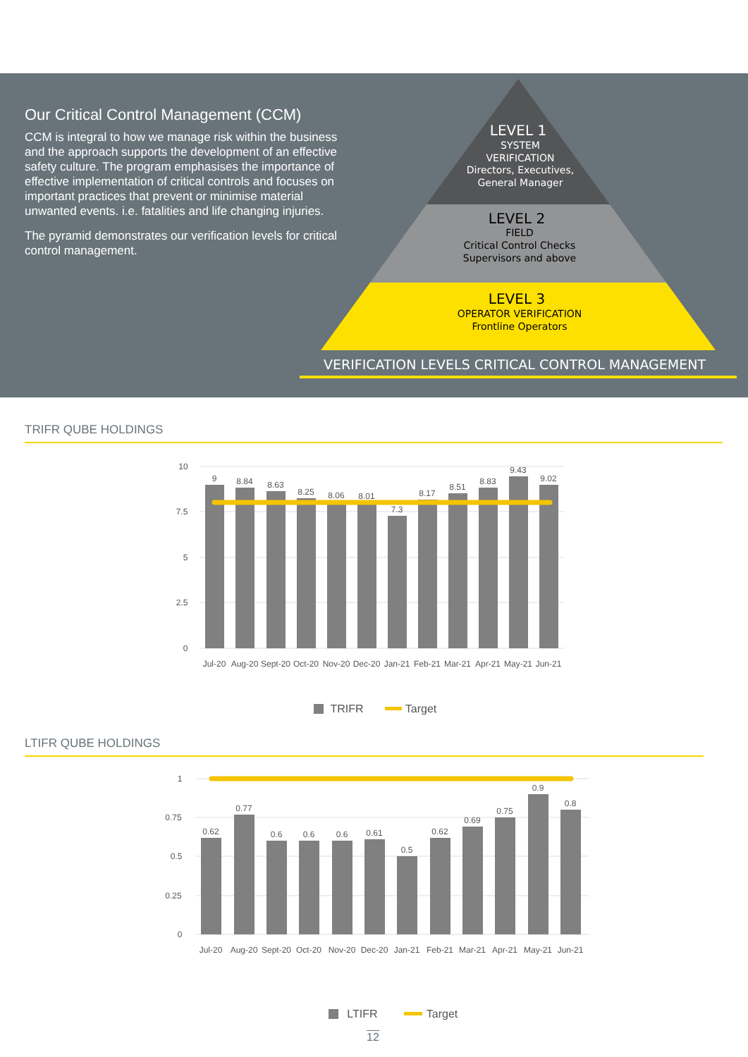Our Critical Control Management (CCM)
CCM is integral to how we manage risk within the business and the approach supports the development of an effective safety culture. The program emphasises the importance of effective implementation of critical controls and focuses on important practices that prevent or minimise material unwanted events. i.e. fatalities and life changing injuries.
The pyramid demonstrates our verification levels for critical control management.
LEVEL 1
SYSTEM
VERIFICATION
Directors, Executives,
General Manager
LEVEL 2
FIELD
Critical Control Checks
Supervisors and above
LEVEL 3
OPERATOR VERIFICATION
Frontline Operators
VERIFICATION LEVELS CRITICAL CONTROL MANAGEMENT
TRIFR QUBE HOLDINGS
10
7.5
5
2.5
0
9
8.84
8.63
8.25
8.06
8.01
7.3
8.17
8.51
8.83
9.43
9.02
Jul-20
Aug-20
Sept-20
Oct-20
Nov-20
Dec-20
Jan-21
Feb-21
Mar-21
Apr-21
May-21
Jun-21
TRIFR
Target
LTIFR QUBE HOLDINGS
1
0.75
0.5
0.25
0
0.62
0.77
0.6
0.6
0.6
0.61
0.5
0.62
0.69
0.75
0.9
0.8
Jul-20
Aug-20
Sept-20
Oct-20
Nov-20
Dec-20
Jan-21
Feb-21
Mar-21
Apr-21
May-21
Jun-21
LTIFR
Target
12